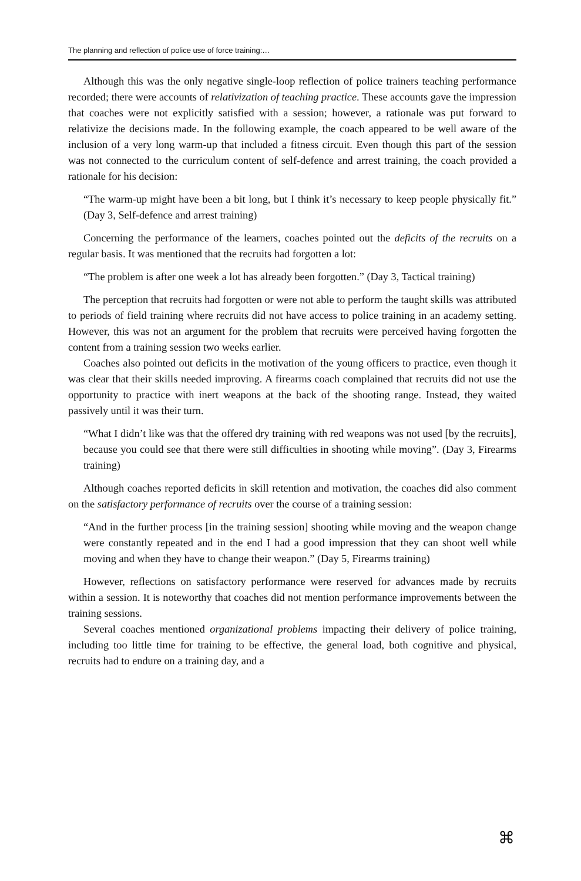The planning and reflection of police use of force training:…
Although this was the only negative single-loop reflection of police trainers teaching performance recorded; there were accounts of relativization of teaching practice. These accounts gave the impression that coaches were not explicitly satisfied with a session; however, a rationale was put forward to relativize the decisions made. In the following example, the coach appeared to be well aware of the inclusion of a very long warm-up that included a fitness circuit. Even though this part of the session was not connected to the curriculum content of self-defence and arrest training, the coach provided a rationale for his decision:
“The warm-up might have been a bit long, but I think it’s necessary to keep people physically fit.” (Day 3, Self-defence and arrest training)
Concerning the performance of the learners, coaches pointed out the deficits of the recruits on a regular basis. It was mentioned that the recruits had forgotten a lot:
“The problem is after one week a lot has already been forgotten.” (Day 3, Tactical training)
The perception that recruits had forgotten or were not able to perform the taught skills was attributed to periods of field training where recruits did not have access to police training in an academy setting. However, this was not an argument for the problem that recruits were perceived having forgotten the content from a training session two weeks earlier.
Coaches also pointed out deficits in the motivation of the young officers to practice, even though it was clear that their skills needed improving. A firearms coach complained that recruits did not use the opportunity to practice with inert weapons at the back of the shooting range. Instead, they waited passively until it was their turn.
“What I didn’t like was that the offered dry training with red weapons was not used [by the recruits], because you could see that there were still difficulties in shooting while moving”. (Day 3, Firearms training)
Although coaches reported deficits in skill retention and motivation, the coaches did also comment on the satisfactory performance of recruits over the course of a training session:
“And in the further process [in the training session] shooting while moving and the weapon change were constantly repeated and in the end I had a good impression that they can shoot well while moving and when they have to change their weapon.” (Day 5, Firearms training)
However, reflections on satisfactory performance were reserved for advances made by recruits within a session. It is noteworthy that coaches did not mention performance improvements between the training sessions.
Several coaches mentioned organizational problems impacting their delivery of police training, including too little time for training to be effective, the general load, both cognitive and physical, recruits had to endure on a training day, and a
⌘